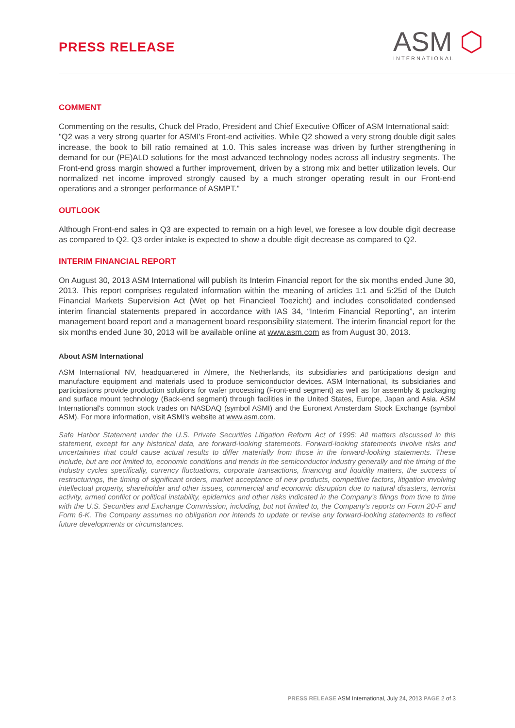PRESS RELEASE
ASM ⬡
INTERNATIONAL
COMMENT
Commenting on the results, Chuck del Prado, President and Chief Executive Officer of ASM International said:
"Q2 was a very strong quarter for ASMI's Front-end activities. While Q2 showed a very strong double digit sales increase, the book to bill ratio remained at 1.0. This sales increase was driven by further strengthening in demand for our (PE)ALD solutions for the most advanced technology nodes across all industry segments. The Front-end gross margin showed a further improvement, driven by a strong mix and better utilization levels. Our normalized net income improved strongly caused by a much stronger operating result in our Front-end operations and a stronger performance of ASMPT."
OUTLOOK
Although Front-end sales in Q3 are expected to remain on a high level, we foresee a low double digit decrease as compared to Q2. Q3 order intake is expected to show a double digit decrease as compared to Q2.
INTERIM FINANCIAL REPORT
On August 30, 2013 ASM International will publish its Interim Financial report for the six months ended June 30, 2013. This report comprises regulated information within the meaning of articles 1:1 and 5:25d of the Dutch Financial Markets Supervision Act (Wet op het Financieel Toezicht) and includes consolidated condensed interim financial statements prepared in accordance with IAS 34, “Interim Financial Reporting”, an interim management board report and a management board responsibility statement. The interim financial report for the six months ended June 30, 2013 will be available online at www.asm.com as from August 30, 2013.
About ASM International
ASM International NV, headquartered in Almere, the Netherlands, its subsidiaries and participations design and manufacture equipment and materials used to produce semiconductor devices. ASM International, its subsidiaries and participations provide production solutions for wafer processing (Front-end segment) as well as for assembly & packaging and surface mount technology (Back-end segment) through facilities in the United States, Europe, Japan and Asia. ASM International's common stock trades on NASDAQ (symbol ASMI) and the Euronext Amsterdam Stock Exchange (symbol ASM). For more information, visit ASMI's website at www.asm.com.
Safe Harbor Statement under the U.S. Private Securities Litigation Reform Act of 1995: All matters discussed in this statement, except for any historical data, are forward-looking statements. Forward-looking statements involve risks and uncertainties that could cause actual results to differ materially from those in the forward-looking statements. These include, but are not limited to, economic conditions and trends in the semiconductor industry generally and the timing of the industry cycles specifically, currency fluctuations, corporate transactions, financing and liquidity matters, the success of restructurings, the timing of significant orders, market acceptance of new products, competitive factors, litigation involving intellectual property, shareholder and other issues, commercial and economic disruption due to natural disasters, terrorist activity, armed conflict or political instability, epidemics and other risks indicated in the Company's filings from time to time with the U.S. Securities and Exchange Commission, including, but not limited to, the Company's reports on Form 20-F and Form 6-K. The Company assumes no obligation nor intends to update or revise any forward-looking statements to reflect future developments or circumstances.
PRESS RELEASE ASM International, July 24, 2013 PAGE 2 of 3